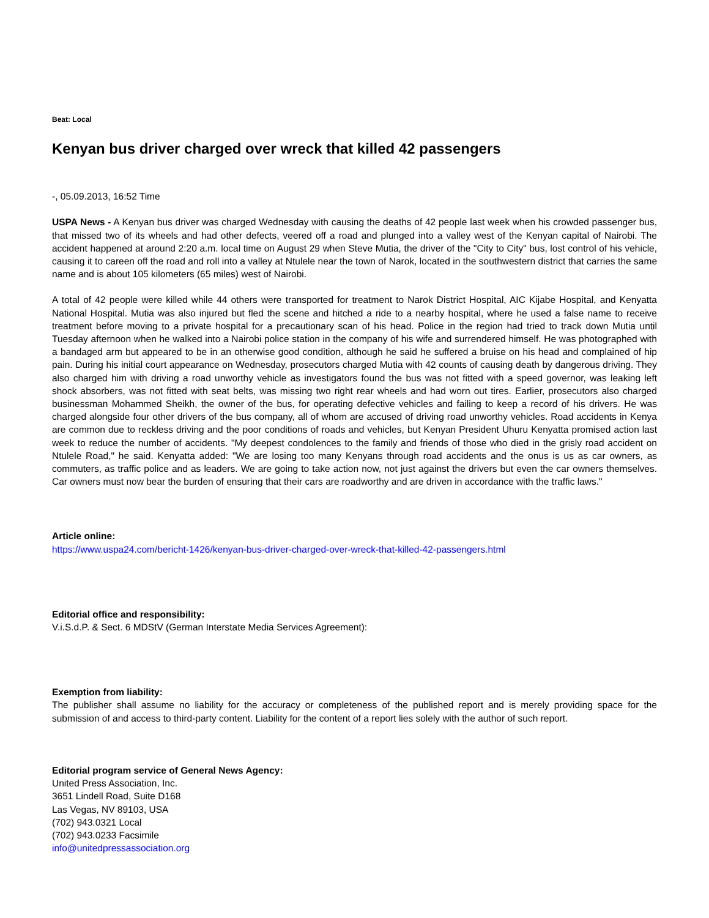Beat: Local
Kenyan bus driver charged over wreck that killed 42 passengers
-, 05.09.2013, 16:52 Time
USPA News - A Kenyan bus driver was charged Wednesday with causing the deaths of 42 people last week when his crowded passenger bus, that missed two of its wheels and had other defects, veered off a road and plunged into a valley west of the Kenyan capital of Nairobi. The accident happened at around 2:20 a.m. local time on August 29 when Steve Mutia, the driver of the "City to City" bus, lost control of his vehicle, causing it to careen off the road and roll into a valley at Ntulele near the town of Narok, located in the southwestern district that carries the same name and is about 105 kilometers (65 miles) west of Nairobi.
A total of 42 people were killed while 44 others were transported for treatment to Narok District Hospital, AIC Kijabe Hospital, and Kenyatta National Hospital. Mutia was also injured but fled the scene and hitched a ride to a nearby hospital, where he used a false name to receive treatment before moving to a private hospital for a precautionary scan of his head. Police in the region had tried to track down Mutia until Tuesday afternoon when he walked into a Nairobi police station in the company of his wife and surrendered himself. He was photographed with a bandaged arm but appeared to be in an otherwise good condition, although he said he suffered a bruise on his head and complained of hip pain. During his initial court appearance on Wednesday, prosecutors charged Mutia with 42 counts of causing death by dangerous driving. They also charged him with driving a road unworthy vehicle as investigators found the bus was not fitted with a speed governor, was leaking left shock absorbers, was not fitted with seat belts, was missing two right rear wheels and had worn out tires. Earlier, prosecutors also charged businessman Mohammed Sheikh, the owner of the bus, for operating defective vehicles and failing to keep a record of his drivers. He was charged alongside four other drivers of the bus company, all of whom are accused of driving road unworthy vehicles. Road accidents in Kenya are common due to reckless driving and the poor conditions of roads and vehicles, but Kenyan President Uhuru Kenyatta promised action last week to reduce the number of accidents. "My deepest condolences to the family and friends of those who died in the grisly road accident on Ntulele Road," he said. Kenyatta added: "We are losing too many Kenyans through road accidents and the onus is us as car owners, as commuters, as traffic police and as leaders. We are going to take action now, not just against the drivers but even the car owners themselves. Car owners must now bear the burden of ensuring that their cars are roadworthy and are driven in accordance with the traffic laws."
Article online:
https://www.uspa24.com/bericht-1426/kenyan-bus-driver-charged-over-wreck-that-killed-42-passengers.html
Editorial office and responsibility:
V.i.S.d.P. & Sect. 6 MDStV (German Interstate Media Services Agreement):
Exemption from liability:
The publisher shall assume no liability for the accuracy or completeness of the published report and is merely providing space for the submission of and access to third-party content. Liability for the content of a report lies solely with the author of such report.
Editorial program service of General News Agency:
United Press Association, Inc.
3651 Lindell Road, Suite D168
Las Vegas, NV 89103, USA
(702) 943.0321 Local
(702) 943.0233 Facsimile
info@unitedpressassociation.org